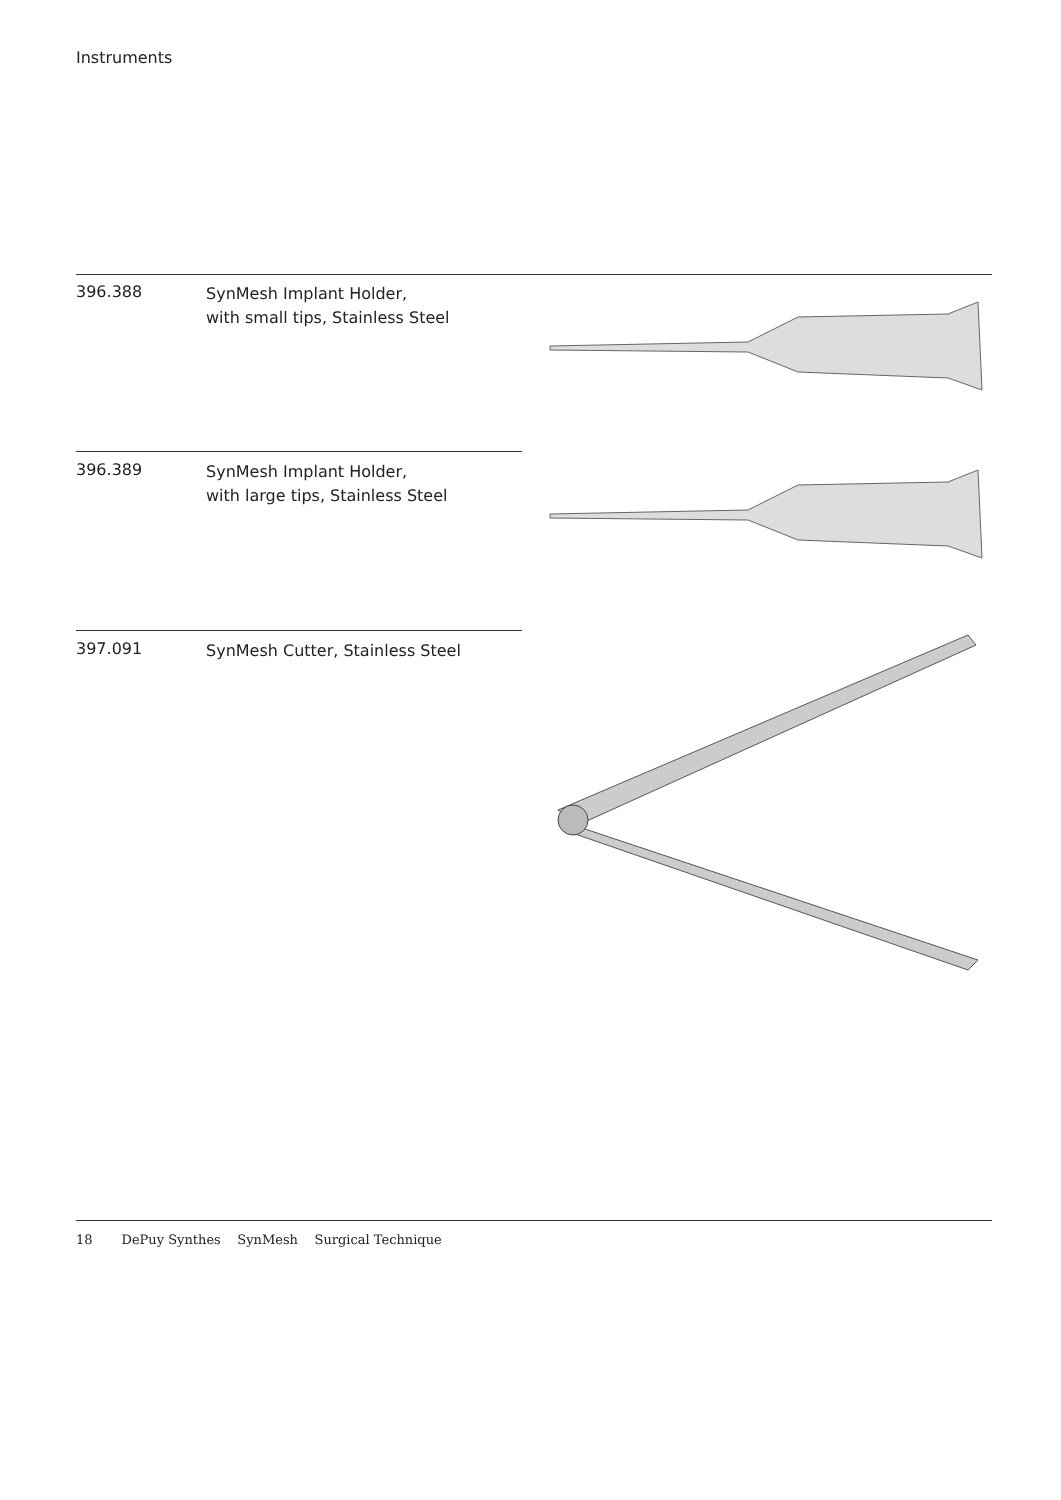Instruments
396.388
SynMesh Implant Holder,
with small tips, Stainless Steel
396.389
SynMesh Implant Holder,
with large tips, Stainless Steel
397.091
SynMesh Cutter, Stainless Steel
18 DePuy Synthes SynMesh Surgical Technique